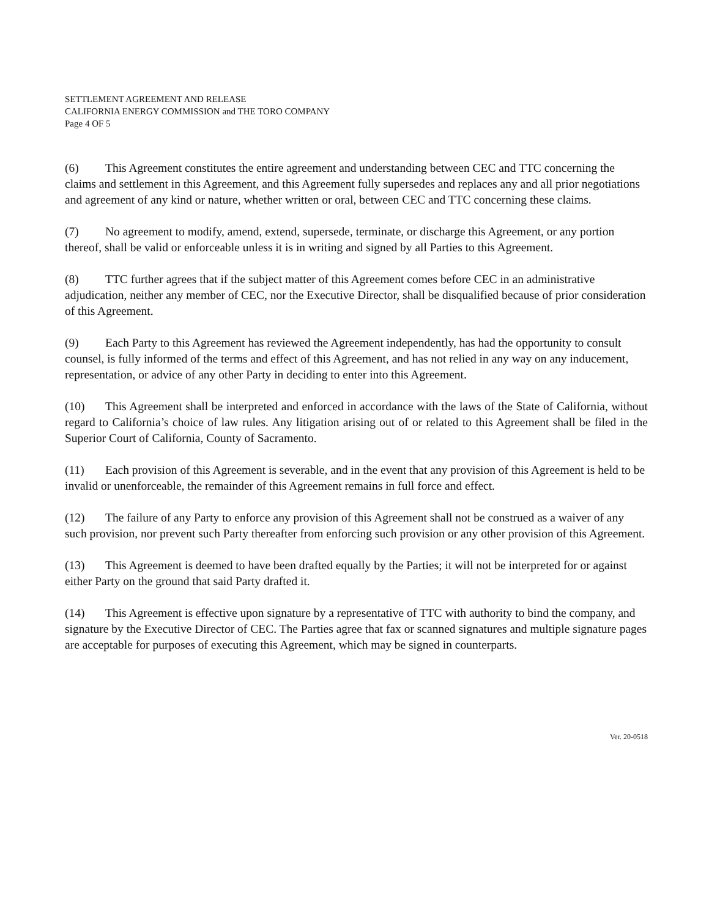SETTLEMENT AGREEMENT AND RELEASE
CALIFORNIA ENERGY COMMISSION and THE TORO COMPANY
Page 4 OF 5
(6) This Agreement constitutes the entire agreement and understanding between CEC and TTC concerning the claims and settlement in this Agreement, and this Agreement fully supersedes and replaces any and all prior negotiations and agreement of any kind or nature, whether written or oral, between CEC and TTC concerning these claims.
(7) No agreement to modify, amend, extend, supersede, terminate, or discharge this Agreement, or any portion thereof, shall be valid or enforceable unless it is in writing and signed by all Parties to this Agreement.
(8) TTC further agrees that if the subject matter of this Agreement comes before CEC in an administrative adjudication, neither any member of CEC, nor the Executive Director, shall be disqualified because of prior consideration of this Agreement.
(9) Each Party to this Agreement has reviewed the Agreement independently, has had the opportunity to consult counsel, is fully informed of the terms and effect of this Agreement, and has not relied in any way on any inducement, representation, or advice of any other Party in deciding to enter into this Agreement.
(10) This Agreement shall be interpreted and enforced in accordance with the laws of the State of California, without regard to California’s choice of law rules. Any litigation arising out of or related to this Agreement shall be filed in the Superior Court of California, County of Sacramento.
(11) Each provision of this Agreement is severable, and in the event that any provision of this Agreement is held to be invalid or unenforceable, the remainder of this Agreement remains in full force and effect.
(12) The failure of any Party to enforce any provision of this Agreement shall not be construed as a waiver of any such provision, nor prevent such Party thereafter from enforcing such provision or any other provision of this Agreement.
(13) This Agreement is deemed to have been drafted equally by the Parties; it will not be interpreted for or against either Party on the ground that said Party drafted it.
(14) This Agreement is effective upon signature by a representative of TTC with authority to bind the company, and signature by the Executive Director of CEC. The Parties agree that fax or scanned signatures and multiple signature pages are acceptable for purposes of executing this Agreement, which may be signed in counterparts.
Ver. 20-0518